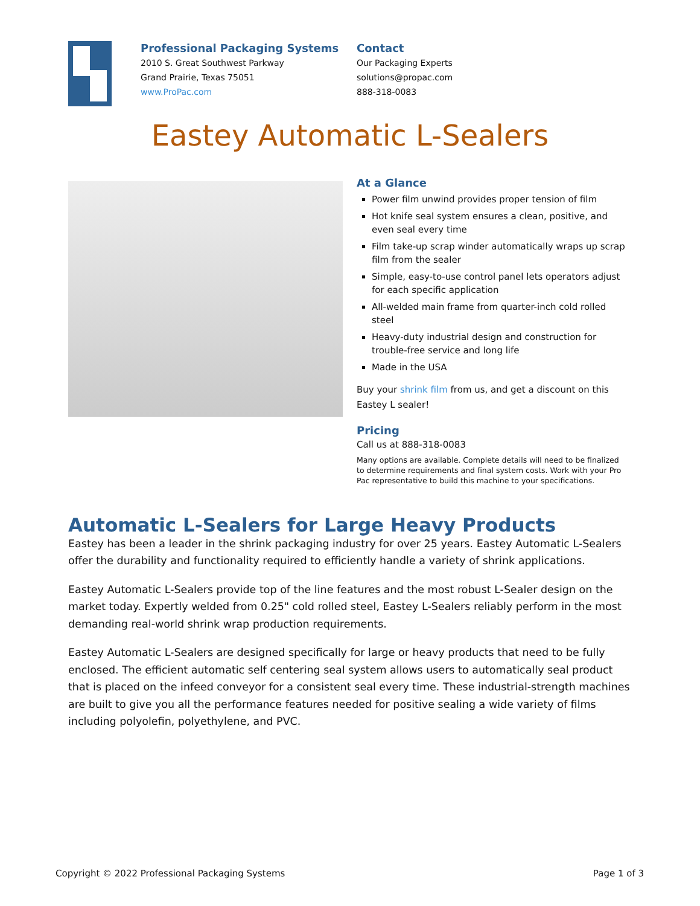Professional Packaging Systems
2010 S. Great Southwest Parkway
Grand Prairie, Texas 75051
www.ProPac.com
Contact
Our Packaging Experts
solutions@propac.com
888-318-0083
Eastey Automatic L-Sealers
At a Glance
Power film unwind provides proper tension of film
Hot knife seal system ensures a clean, positive, and even seal every time
Film take-up scrap winder automatically wraps up scrap film from the sealer
Simple, easy-to-use control panel lets operators adjust for each specific application
All-welded main frame from quarter-inch cold rolled steel
Heavy-duty industrial design and construction for trouble-free service and long life
Made in the USA
Buy your shrink film from us, and get a discount on this Eastey L sealer!
Pricing
Call us at 888-318-0083
Many options are available. Complete details will need to be finalized to determine requirements and final system costs. Work with your Pro Pac representative to build this machine to your specifications.
Automatic L-Sealers for Large Heavy Products
Eastey has been a leader in the shrink packaging industry for over 25 years. Eastey Automatic L-Sealers offer the durability and functionality required to efficiently handle a variety of shrink applications.
Eastey Automatic L-Sealers provide top of the line features and the most robust L-Sealer design on the market today. Expertly welded from 0.25" cold rolled steel, Eastey L-Sealers reliably perform in the most demanding real-world shrink wrap production requirements.
Eastey Automatic L-Sealers are designed specifically for large or heavy products that need to be fully enclosed. The efficient automatic self centering seal system allows users to automatically seal product that is placed on the infeed conveyor for a consistent seal every time. These industrial-strength machines are built to give you all the performance features needed for positive sealing a wide variety of films including polyolefin, polyethylene, and PVC.
Copyright © 2022 Professional Packaging Systems Page 1 of 3